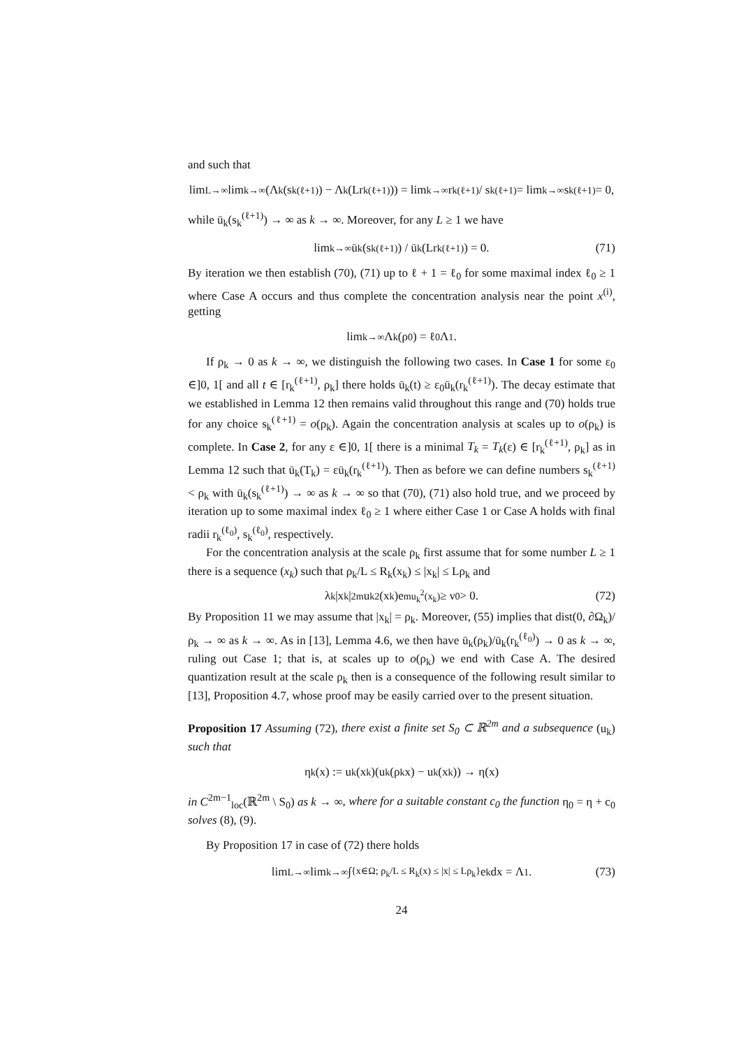and such that
lim<sub>L→∞</sub> lim<sub>k→∞</sub> (Λ<sub>k</sub>(s<sub>k</sub><sup>(ℓ+1)</sup>) − Λ<sub>k</sub>(Lr<sub>k</sub><sup>(ℓ+1)</sup>)) = lim<sub>k→∞</sub> r<sub>k</sub><sup>(ℓ+1)</sup> / s<sub>k</sub><sup>(ℓ+1)</sup> = lim<sub>k→∞</sub> s<sub>k</sub><sup>(ℓ+1)</sup> = 0,
while ū<sub>k</sub>(s<sub>k</sub><sup>(ℓ+1)</sup>) → ∞ as k → ∞. Moreover, for any L ≥ 1 we have
lim<sub>k→∞</sub> ū<sub>k</sub>(s<sub>k</sub><sup>(ℓ+1)</sup>) / ū<sub>k</sub>(Lr<sub>k</sub><sup>(ℓ+1)</sup>) = 0. (71)
By iteration we then establish (70), (71) up to ℓ + 1 = ℓ<sub>0</sub> for some maximal index ℓ<sub>0</sub> ≥ 1 where Case A occurs and thus complete the concentration analysis near the point x<sup>(i)</sup>, getting
lim<sub>k→∞</sub> Λ<sub>k</sub>(ρ<sub>0</sub>) = ℓ<sub>0</sub>Λ<sub>1</sub>.
If ρ<sub>k</sub> → 0 as k → ∞, we distinguish the following two cases. In Case 1 for some ε<sub>0</sub> ∈]0, 1[ and all t ∈ [r<sub>k</sub><sup>(ℓ+1)</sup>, ρ<sub>k</sub>] there holds ū<sub>k</sub>(t) ≥ ε<sub>0</sub>ū<sub>k</sub>(r<sub>k</sub><sup>(ℓ+1)</sup>). The decay estimate that we established in Lemma 12 then remains valid throughout this range and (70) holds true for any choice s<sub>k</sub><sup>(ℓ+1)</sup> = o(ρ<sub>k</sub>). Again the concentration analysis at scales up to o(ρ<sub>k</sub>) is complete. In Case 2, for any ε ∈]0, 1[ there is a minimal T<sub>k</sub> = T<sub>k</sub>(ε) ∈ [r<sub>k</sub><sup>(ℓ+1)</sup>, ρ<sub>k</sub>] as in Lemma 12 such that ū<sub>k</sub>(T<sub>k</sub>) = εū<sub>k</sub>(r<sub>k</sub><sup>(ℓ+1)</sup>). Then as before we can define numbers s<sub>k</sub><sup>(ℓ+1)</sup> < ρ<sub>k</sub> with ū<sub>k</sub>(s<sub>k</sub><sup>(ℓ+1)</sup>) → ∞ as k → ∞ so that (70), (71) also hold true, and we proceed by iteration up to some maximal index ℓ<sub>0</sub> ≥ 1 where either Case 1 or Case A holds with final radii r<sub>k</sub><sup>(ℓ<sub>0</sub>)</sup>, s<sub>k</sub><sup>(ℓ<sub>0</sub>)</sup>, respectively.
For the concentration analysis at the scale ρ<sub>k</sub> first assume that for some number L ≥ 1 there is a sequence (x<sub>k</sub>) such that ρ<sub>k</sub>/L ≤ R<sub>k</sub>(x<sub>k</sub>) ≤ |x<sub>k</sub>| ≤ Lρ<sub>k</sub> and
λ<sub>k</sub>|x<sub>k</sub>|<sup>2m</sup>u<sub>k</sub><sup>2</sup>(x<sub>k</sub>)e<sup>mu<sub>k</sub><sup>2</sup>(x<sub>k</sub>)</sup> ≥ ν<sub>0</sub> > 0. (72)
By Proposition 11 we may assume that |x<sub>k</sub>| = ρ<sub>k</sub>. Moreover, (55) implies that dist(0, ∂Ω<sub>k</sub>)/ρ<sub>k</sub> → ∞ as k → ∞. As in [13], Lemma 4.6, we then have ū<sub>k</sub>(ρ<sub>k</sub>)/ū<sub>k</sub>(r<sub>k</sub><sup>(ℓ<sub>0</sub>)</sup>) → 0 as k → ∞, ruling out Case 1; that is, at scales up to o(ρ<sub>k</sub>) we end with Case A. The desired quantization result at the scale ρ<sub>k</sub> then is a consequence of the following result similar to [13], Proposition 4.7, whose proof may be easily carried over to the present situation.
Proposition 17 Assuming (72), there exist a finite set S<sub>0</sub> ⊂ ℝ<sup>2m</sup> and a subsequence (u<sub>k</sub>) such that
η<sub>k</sub>(x) := u<sub>k</sub>(x<sub>k</sub>)(u<sub>k</sub>(ρ<sub>k</sub>x) − u<sub>k</sub>(x<sub>k</sub>)) → η(x)
in C<sup>2m−1</sup><sub>loc</sub>(ℝ<sup>2m</sup> \ S<sub>0</sub>) as k → ∞, where for a suitable constant c<sub>0</sub> the function η<sub>0</sub> = η + c<sub>0</sub> solves (8), (9).
By Proposition 17 in case of (72) there holds
lim<sub>L→∞</sub> lim<sub>k→∞</sub> ∫<sub>{x∈Ω; ρ<sub>k</sub>/L ≤ R<sub>k</sub>(x) ≤ |x| ≤ Lρ<sub>k</sub>}</sub> e<sub>k</sub>dx = Λ<sub>1</sub>. (73)
24